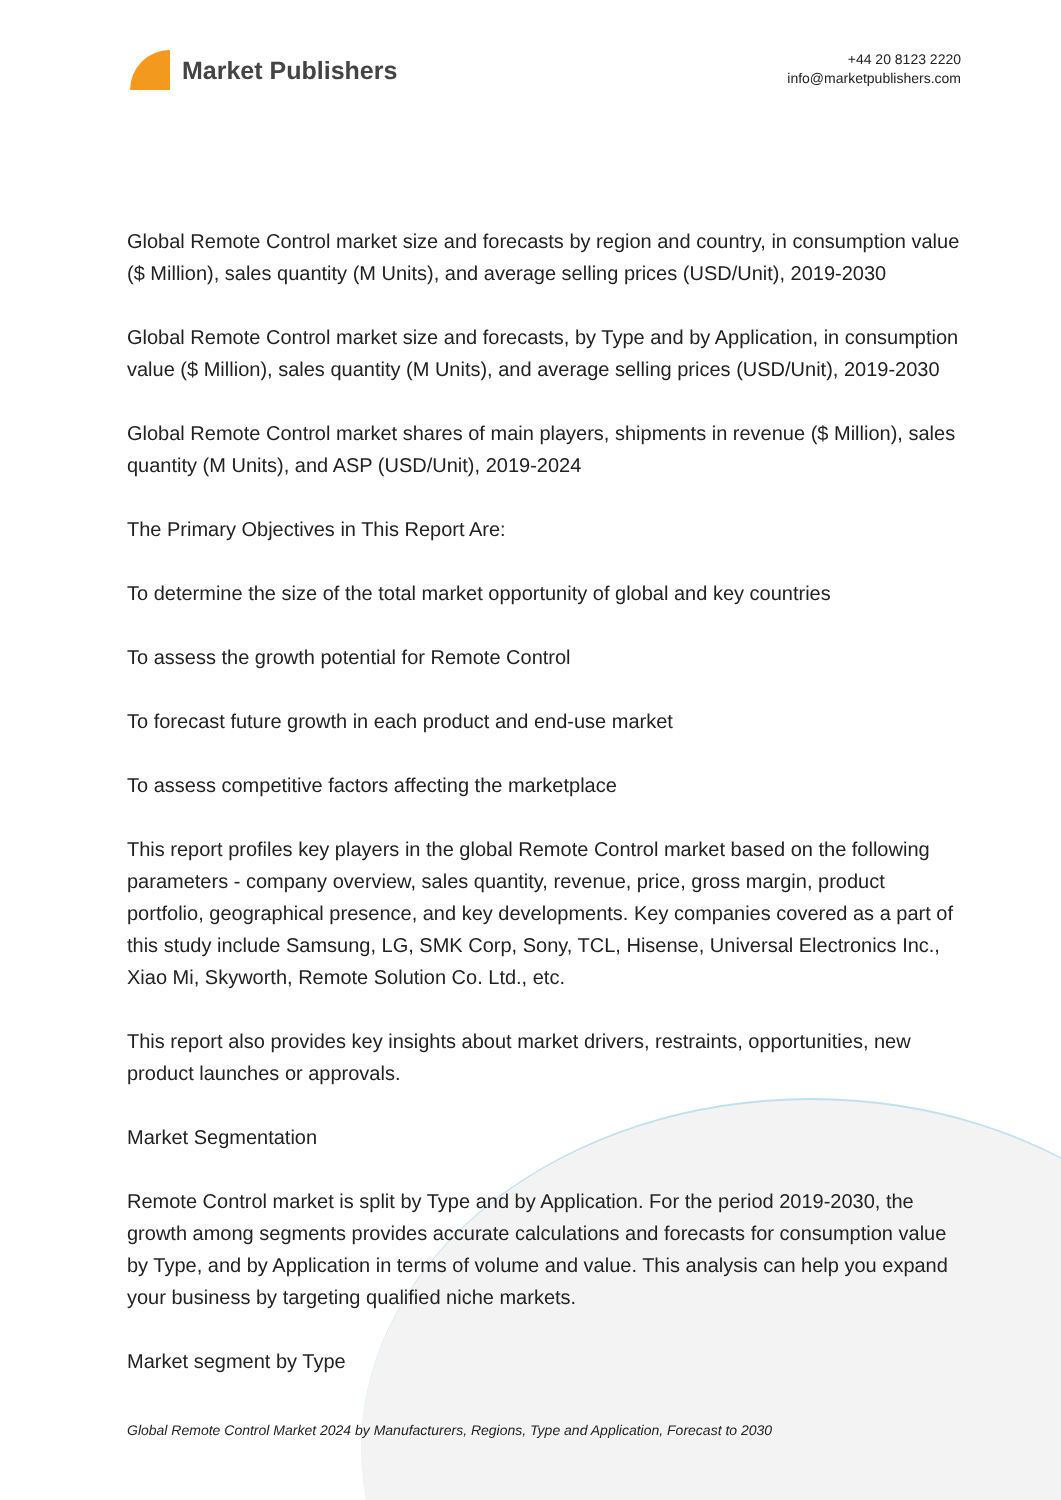Market Publishers
+44 20 8123 2220
info@marketpublishers.com
Global Remote Control market size and forecasts by region and country, in consumption value ($ Million), sales quantity (M Units), and average selling prices (USD/Unit), 2019-2030
Global Remote Control market size and forecasts, by Type and by Application, in consumption value ($ Million), sales quantity (M Units), and average selling prices (USD/Unit), 2019-2030
Global Remote Control market shares of main players, shipments in revenue ($ Million), sales quantity (M Units), and ASP (USD/Unit), 2019-2024
The Primary Objectives in This Report Are:
To determine the size of the total market opportunity of global and key countries
To assess the growth potential for Remote Control
To forecast future growth in each product and end-use market
To assess competitive factors affecting the marketplace
This report profiles key players in the global Remote Control market based on the following parameters - company overview, sales quantity, revenue, price, gross margin, product portfolio, geographical presence, and key developments. Key companies covered as a part of this study include Samsung, LG, SMK Corp, Sony, TCL, Hisense, Universal Electronics Inc., Xiao Mi, Skyworth, Remote Solution Co. Ltd., etc.
This report also provides key insights about market drivers, restraints, opportunities, new product launches or approvals.
Market Segmentation
Remote Control market is split by Type and by Application. For the period 2019-2030, the growth among segments provides accurate calculations and forecasts for consumption value by Type, and by Application in terms of volume and value. This analysis can help you expand your business by targeting qualified niche markets.
Market segment by Type
Global Remote Control Market 2024 by Manufacturers, Regions, Type and Application, Forecast to 2030